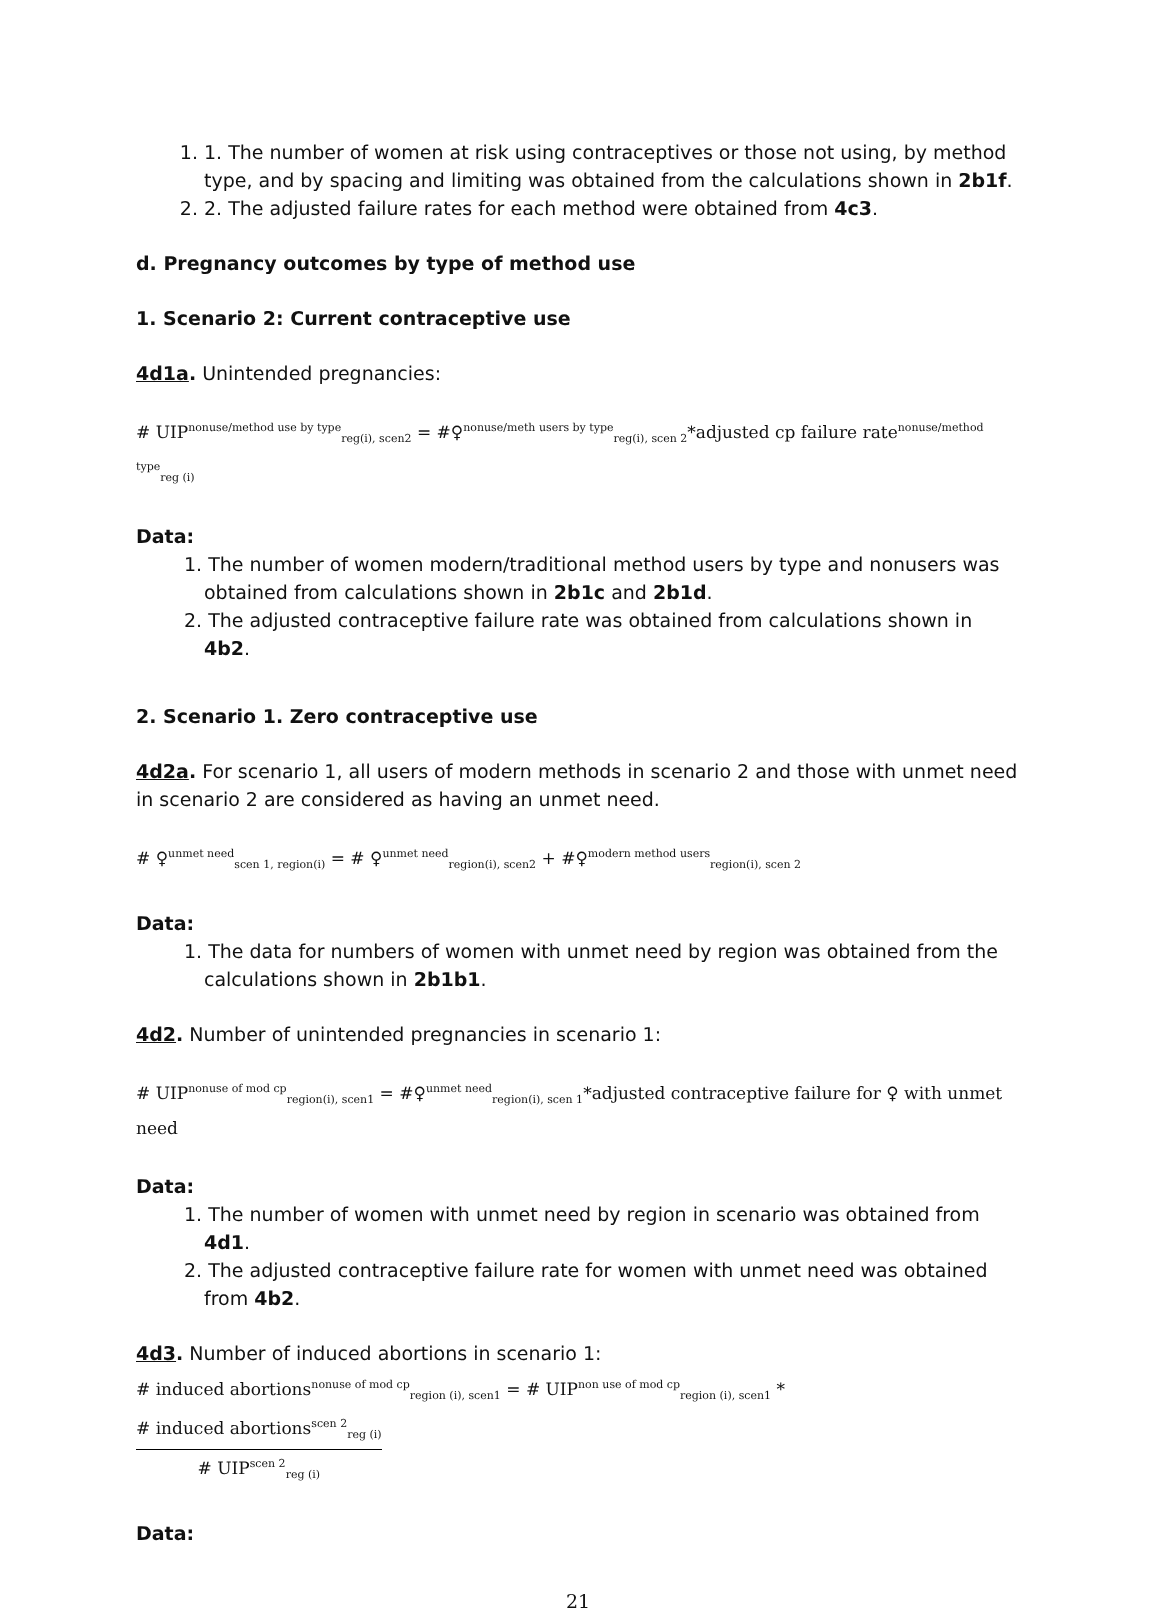1. 1. The number of women at risk using contraceptives or those not using, by method type, and by spacing and limiting was obtained from the calculations shown in 2b1f.
2. 2. The adjusted failure rates for each method were obtained from 4c3.
d. Pregnancy outcomes by type of method use
1. Scenario 2: Current contraceptive use
4d1a. Unintended pregnancies:
# UIP<sup>nonuse/method use by type</sup><sub>reg(i), scen2</sub> = #♀<sup>nonuse/meth users by type</sup><sub>reg(i), scen 2</sub>*adjusted cp failure rate<sup>nonuse/method type</sup><sub>reg (i)</sub>
Data:
1. The number of women modern/traditional method users by type and nonusers was obtained from calculations shown in 2b1c and 2b1d.
2. The adjusted contraceptive failure rate was obtained from calculations shown in 4b2.
2. Scenario 1. Zero contraceptive use
4d2a. For scenario 1, all users of modern methods in scenario 2 and those with unmet need in scenario 2 are considered as having an unmet need.
# ♀<sup>unmet need</sup><sub>scen 1, region(i)</sub> = # ♀<sup>unmet need</sup><sub>region(i), scen2</sub> + #♀<sup>modern method users</sup><sub>region(i), scen 2</sub>
Data:
1. The data for numbers of women with unmet need by region was obtained from the calculations shown in 2b1b1.
4d2. Number of unintended pregnancies in scenario 1:
# UIP<sup>nonuse of mod cp</sup><sub>region(i), scen1</sub> = #♀<sup>unmet need</sup><sub>region(i), scen 1</sub>*adjusted contraceptive failure for ♀ with unmet need
Data:
1. The number of women with unmet need by region in scenario was obtained from 4d1.
2. The adjusted contraceptive failure rate for women with unmet need was obtained from 4b2.
4d3. Number of induced abortions in scenario 1:
# induced abortions<sup>nonuse of mod cp</sup><sub>region (i), scen1</sub> = # UIP<sup>non use of mod cp</sup><sub>region (i), scen1</sub> * # induced abortions<sup>scen 2</sup><sub>reg (i)</sub> # UIP<sup>scen 2</sup><sub>reg (i)</sub>
Data:
21